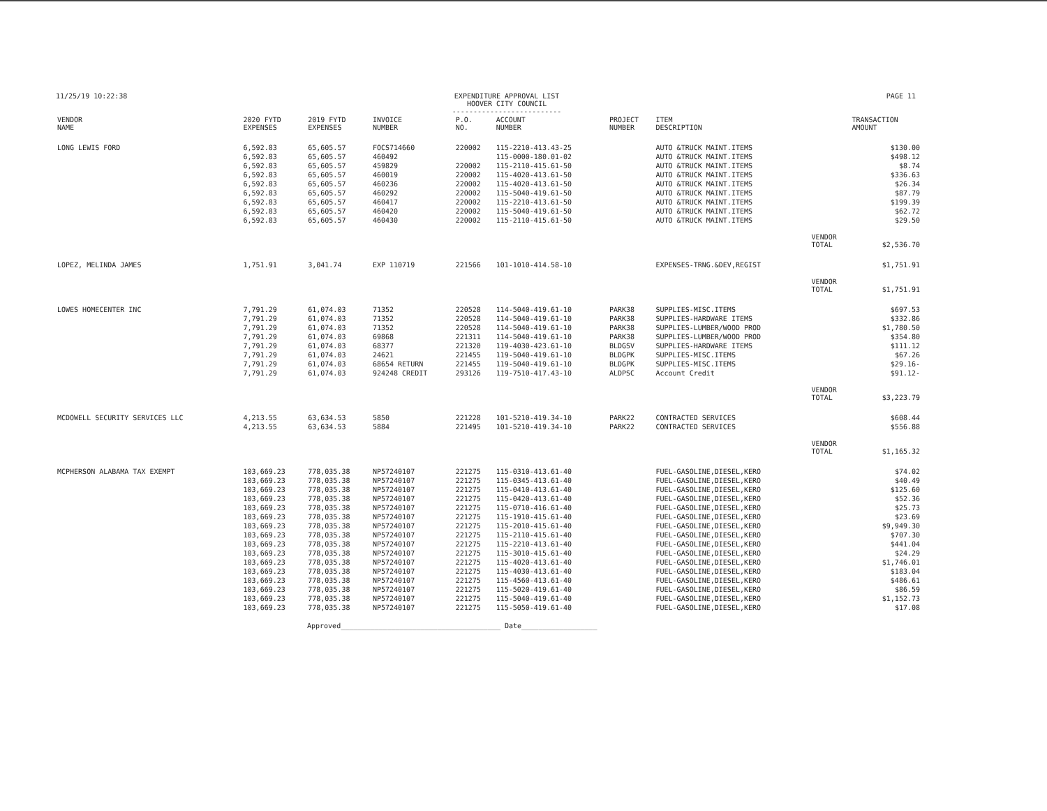11/25/19 10:22:38 EXPENDITURE APPROVAL LIST
HOOVER CITY COUNCIL
-------------------------- PAGE 11
| VENDOR NAME | 2020 FYTD EXPENSES | 2019 FYTD EXPENSES | INVOICE NUMBER | P.O. NO. | ACCOUNT NUMBER | PROJECT NUMBER | ITEM DESCRIPTION | | TRANSACTION AMOUNT |
| --- | --- | --- | --- | --- | --- | --- | --- | --- | --- |
| LONG LEWIS FORD | 6,592.83 | 65,605.57 | FOCS714660 | 220002 | 115-2210-413.43-25 | | AUTO &TRUCK MAINT.ITEMS | | $130.00 |
| | 6,592.83 | 65,605.57 | 460492 | | 115-0000-180.01-02 | | AUTO &TRUCK MAINT.ITEMS | | $498.12 |
| | 6,592.83 | 65,605.57 | 459829 | 220002 | 115-2110-415.61-50 | | AUTO &TRUCK MAINT.ITEMS | | $8.74 |
| | 6,592.83 | 65,605.57 | 460019 | 220002 | 115-4020-413.61-50 | | AUTO &TRUCK MAINT.ITEMS | | $336.63 |
| | 6,592.83 | 65,605.57 | 460236 | 220002 | 115-4020-413.61-50 | | AUTO &TRUCK MAINT.ITEMS | | $26.34 |
| | 6,592.83 | 65,605.57 | 460292 | 220002 | 115-5040-419.61-50 | | AUTO &TRUCK MAINT.ITEMS | | $87.79 |
| | 6,592.83 | 65,605.57 | 460417 | 220002 | 115-2210-413.61-50 | | AUTO &TRUCK MAINT.ITEMS | | $199.39 |
| | 6,592.83 | 65,605.57 | 460420 | 220002 | 115-5040-419.61-50 | | AUTO &TRUCK MAINT.ITEMS | | $62.72 |
| | 6,592.83 | 65,605.57 | 460430 | 220002 | 115-2110-415.61-50 | | AUTO &TRUCK MAINT.ITEMS | | $29.50 |
| | | | | | | | | VENDOR TOTAL | $2,536.70 |
| LOPEZ, MELINDA JAMES | 1,751.91 | 3,041.74 | EXP 110719 | 221566 | 101-1010-414.58-10 | | EXPENSES-TRNG.&DEV,REGIST | | $1,751.91 |
| | | | | | | | | VENDOR TOTAL | $1,751.91 |
| LOWES HOMECENTER INC | 7,791.29 | 61,074.03 | 71352 | 220528 | 114-5040-419.61-10 | PARK38 | SUPPLIES-MISC.ITEMS | | $697.53 |
| | 7,791.29 | 61,074.03 | 71352 | 220528 | 114-5040-419.61-10 | PARK38 | SUPPLIES-HARDWARE ITEMS | | $332.86 |
| | 7,791.29 | 61,074.03 | 71352 | 220528 | 114-5040-419.61-10 | PARK38 | SUPPLIES-LUMBER/WOOD PROD | | $1,780.50 |
| | 7,791.29 | 61,074.03 | 69868 | 221311 | 114-5040-419.61-10 | PARK38 | SUPPLIES-LUMBER/WOOD PROD | | $354.80 |
| | 7,791.29 | 61,074.03 | 68377 | 221320 | 119-4030-423.61-10 | BLDGSV | SUPPLIES-HARDWARE ITEMS | | $111.12 |
| | 7,791.29 | 61,074.03 | 24621 | 221455 | 119-5040-419.61-10 | BLDGPK | SUPPLIES-MISC.ITEMS | | $67.26 |
| | 7,791.29 | 61,074.03 | 68654 RETURN | 221455 | 119-5040-419.61-10 | BLDGPK | SUPPLIES-MISC.ITEMS | | $29.16- |
| | 7,791.29 | 61,074.03 | 924248 CREDIT | 293126 | 119-7510-417.43-10 | ALDPSC | Account Credit | | $91.12- |
| | | | | | | | | VENDOR TOTAL | $3,223.79 |
| MCDOWELL SECURITY SERVICES LLC | 4,213.55 | 63,634.53 | 5850 | 221228 | 101-5210-419.34-10 | PARK22 | CONTRACTED SERVICES | | $608.44 |
| | 4,213.55 | 63,634.53 | 5884 | 221495 | 101-5210-419.34-10 | PARK22 | CONTRACTED SERVICES | | $556.88 |
| | | | | | | | | VENDOR TOTAL | $1,165.32 |
| MCPHERSON ALABAMA TAX EXEMPT | 103,669.23 | 778,035.38 | NP57240107 | 221275 | 115-0310-413.61-40 | | FUEL-GASOLINE,DIESEL,KERO | | $74.02 |
| | 103,669.23 | 778,035.38 | NP57240107 | 221275 | 115-0345-413.61-40 | | FUEL-GASOLINE,DIESEL,KERO | | $40.49 |
| | 103,669.23 | 778,035.38 | NP57240107 | 221275 | 115-0410-413.61-40 | | FUEL-GASOLINE,DIESEL,KERO | | $125.60 |
| | 103,669.23 | 778,035.38 | NP57240107 | 221275 | 115-0420-413.61-40 | | FUEL-GASOLINE,DIESEL,KERO | | $52.36 |
| | 103,669.23 | 778,035.38 | NP57240107 | 221275 | 115-0710-416.61-40 | | FUEL-GASOLINE,DIESEL,KERO | | $25.73 |
| | 103,669.23 | 778,035.38 | NP57240107 | 221275 | 115-1910-415.61-40 | | FUEL-GASOLINE,DIESEL,KERO | | $23.69 |
| | 103,669.23 | 778,035.38 | NP57240107 | 221275 | 115-2010-415.61-40 | | FUEL-GASOLINE,DIESEL,KERO | | $9,949.30 |
| | 103,669.23 | 778,035.38 | NP57240107 | 221275 | 115-2110-415.61-40 | | FUEL-GASOLINE,DIESEL,KERO | | $707.30 |
| | 103,669.23 | 778,035.38 | NP57240107 | 221275 | 115-2210-413.61-40 | | FUEL-GASOLINE,DIESEL,KERO | | $441.04 |
| | 103,669.23 | 778,035.38 | NP57240107 | 221275 | 115-3010-415.61-40 | | FUEL-GASOLINE,DIESEL,KERO | | $24.29 |
| | 103,669.23 | 778,035.38 | NP57240107 | 221275 | 115-4020-413.61-40 | | FUEL-GASOLINE,DIESEL,KERO | | $1,746.01 |
| | 103,669.23 | 778,035.38 | NP57240107 | 221275 | 115-4030-413.61-40 | | FUEL-GASOLINE,DIESEL,KERO | | $183.04 |
| | 103,669.23 | 778,035.38 | NP57240107 | 221275 | 115-4560-413.61-40 | | FUEL-GASOLINE,DIESEL,KERO | | $486.61 |
| | 103,669.23 | 778,035.38 | NP57240107 | 221275 | 115-5020-419.61-40 | | FUEL-GASOLINE,DIESEL,KERO | | $86.59 |
| | 103,669.23 | 778,035.38 | NP57240107 | 221275 | 115-5040-419.61-40 | | FUEL-GASOLINE,DIESEL,KERO | | $1,152.73 |
| | 103,669.23 | 778,035.38 | NP57240107 | 221275 | 115-5050-419.61-40 | | FUEL-GASOLINE,DIESEL,KERO | | $17.08 |
Approved______________________________________ Date__________________